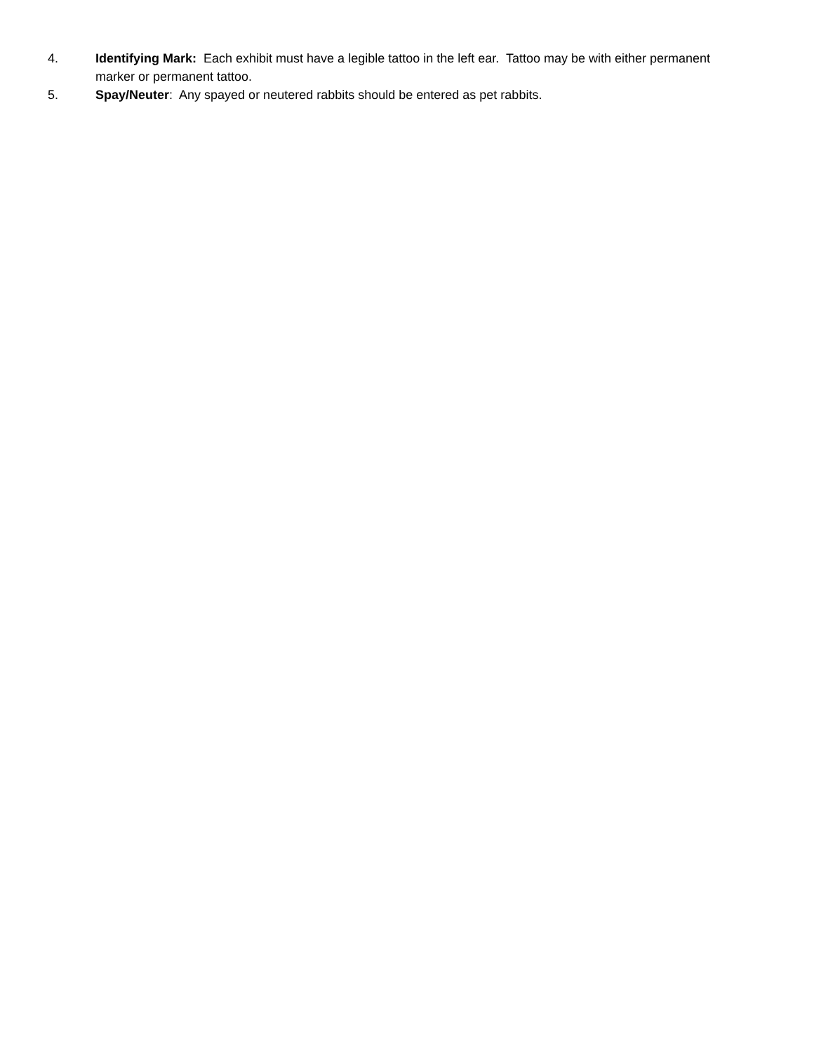4. Identifying Mark: Each exhibit must have a legible tattoo in the left ear. Tattoo may be with either permanent marker or permanent tattoo.
5. Spay/Neuter: Any spayed or neutered rabbits should be entered as pet rabbits.